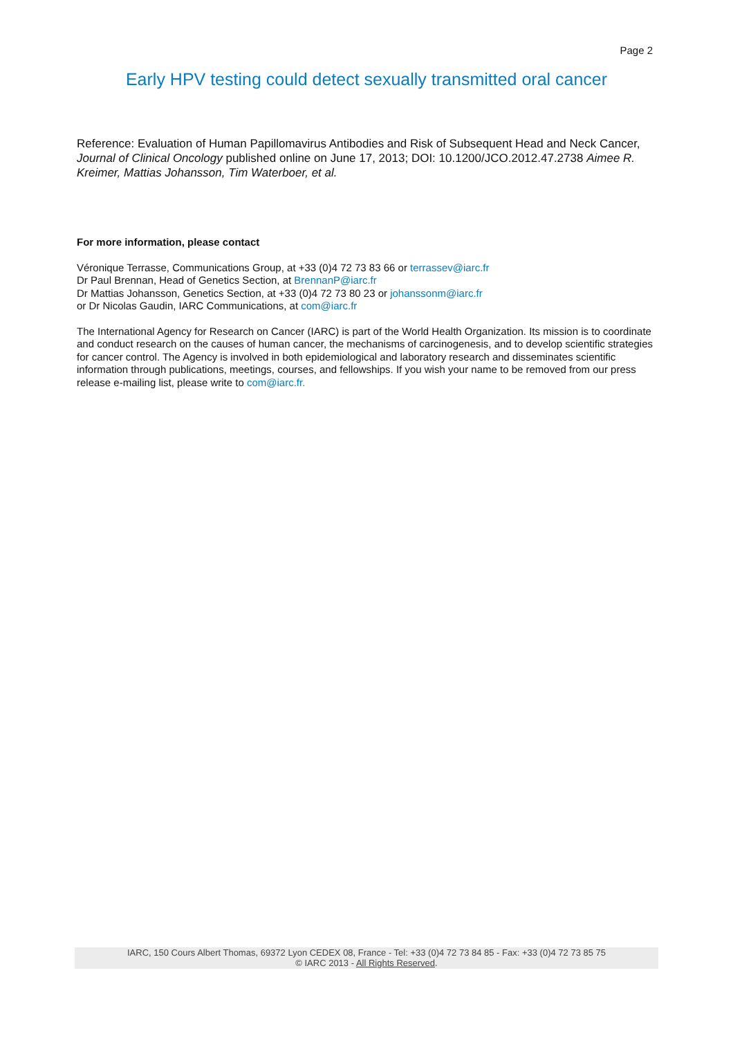Page 2
Early HPV testing could detect sexually transmitted oral cancer
Reference: Evaluation of Human Papillomavirus Antibodies and Risk of Subsequent Head and Neck Cancer, Journal of Clinical Oncology published online on June 17, 2013; DOI: 10.1200/JCO.2012.47.2738 Aimee R. Kreimer, Mattias Johansson, Tim Waterboer, et al.
For more information, please contact
Véronique Terrasse, Communications Group, at +33 (0)4 72 73 83 66 or terrassev@iarc.fr
Dr Paul Brennan, Head of Genetics Section, at BrennanP@iarc.fr
Dr Mattias Johansson, Genetics Section, at +33 (0)4 72 73 80 23 or johanssonm@iarc.fr
or Dr Nicolas Gaudin, IARC Communications, at com@iarc.fr
The International Agency for Research on Cancer (IARC) is part of the World Health Organization. Its mission is to coordinate and conduct research on the causes of human cancer, the mechanisms of carcinogenesis, and to develop scientific strategies for cancer control. The Agency is involved in both epidemiological and laboratory research and disseminates scientific information through publications, meetings, courses, and fellowships. If you wish your name to be removed from our press release e-mailing list, please write to com@iarc.fr.
IARC, 150 Cours Albert Thomas, 69372 Lyon CEDEX 08, France - Tel: +33 (0)4 72 73 84 85 - Fax: +33 (0)4 72 73 85 75
© IARC 2013 - All Rights Reserved.